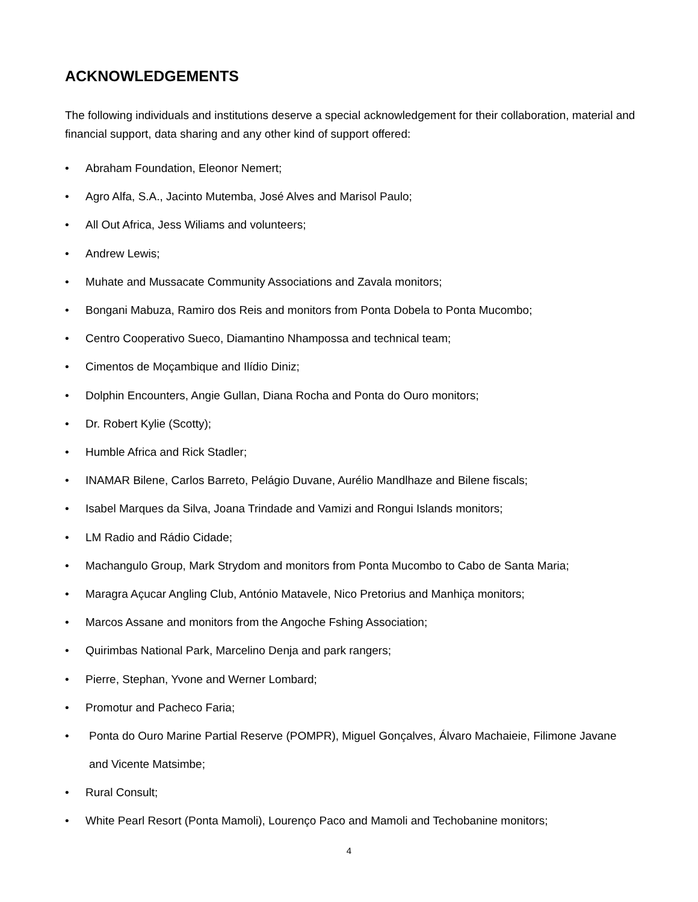ACKNOWLEDGEMENTS
The following individuals and institutions deserve a special acknowledgement for their collaboration, material and financial support, data sharing and any other kind of support offered:
• Abraham Foundation, Eleonor Nemert;
• Agro Alfa, S.A., Jacinto Mutemba, José Alves and Marisol Paulo;
• All Out Africa, Jess Wiliams and volunteers;
• Andrew Lewis;
• Muhate and Mussacate Community Associations and Zavala monitors;
• Bongani Mabuza, Ramiro dos Reis and monitors from Ponta Dobela to Ponta Mucombo;
• Centro Cooperativo Sueco, Diamantino Nhampossa and technical team;
• Cimentos de Moçambique and Ilídio Diniz;
• Dolphin Encounters, Angie Gullan, Diana Rocha and Ponta do Ouro monitors;
• Dr. Robert Kylie (Scotty);
• Humble Africa and Rick Stadler;
• INAMAR Bilene, Carlos Barreto, Pelágio Duvane, Aurélio Mandlhaze and Bilene fiscals;
• Isabel Marques da Silva, Joana Trindade and Vamizi and Rongui Islands monitors;
• LM Radio and Rádio Cidade;
• Machangulo Group, Mark Strydom and monitors from Ponta Mucombo to Cabo de Santa Maria;
• Maragra Açucar Angling Club, António Matavele, Nico Pretorius and Manhiça monitors;
• Marcos Assane and monitors from the Angoche Fshing Association;
• Quirimbas National Park, Marcelino Denja and park rangers;
• Pierre, Stephan, Yvone and Werner Lombard;
• Promotur and Pacheco Faria;
• Ponta do Ouro Marine Partial Reserve (POMPR), Miguel Gonçalves, Álvaro Machaieie, Filimone Javane and Vicente Matsimbe;
• Rural Consult;
• White Pearl Resort (Ponta Mamoli), Lourenço Paco and Mamoli and Techobanine monitors;
4